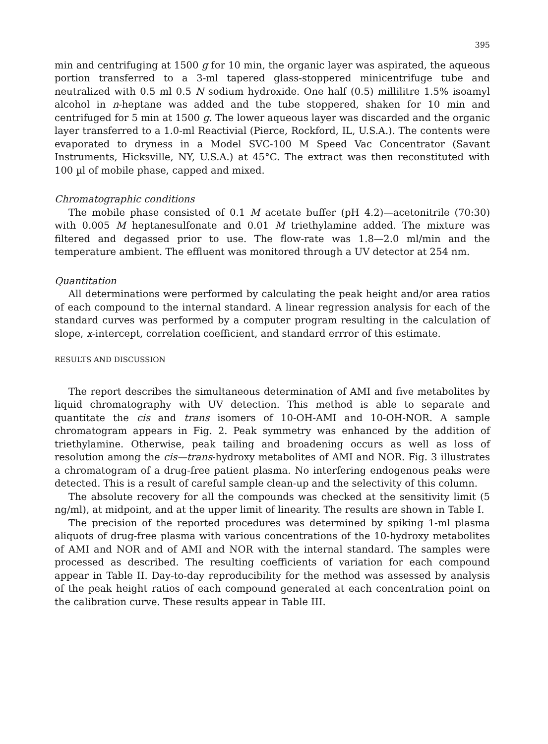395
min and centrifuging at 1500 g for 10 min, the organic layer was aspirated, the aqueous portion transferred to a 3-ml tapered glass-stoppered minicentrifuge tube and neutralized with 0.5 ml 0.5 N sodium hydroxide. One half (0.5) millilitre 1.5% isoamyl alcohol in n-heptane was added and the tube stoppered, shaken for 10 min and centrifuged for 5 min at 1500 g. The lower aqueous layer was discarded and the organic layer transferred to a 1.0-ml Reactivial (Pierce, Rockford, IL, U.S.A.). The contents were evaporated to dryness in a Model SVC-100 M Speed Vac Concentrator (Savant Instruments, Hicksville, NY, U.S.A.) at 45°C. The extract was then reconstituted with 100 µl of mobile phase, capped and mixed.
Chromatographic conditions
The mobile phase consisted of 0.1 M acetate buffer (pH 4.2)—acetonitrile (70:30) with 0.005 M heptanesulfonate and 0.01 M triethylamine added. The mixture was filtered and degassed prior to use. The flow-rate was 1.8—2.0 ml/min and the temperature ambient. The effluent was monitored through a UV detector at 254 nm.
Quantitation
All determinations were performed by calculating the peak height and/or area ratios of each compound to the internal standard. A linear regression analysis for each of the standard curves was performed by a computer program resulting in the calculation of slope, x-intercept, correlation coefficient, and standard errror of this estimate.
RESULTS AND DISCUSSION
The report describes the simultaneous determination of AMI and five metabolites by liquid chromatography with UV detection. This method is able to separate and quantitate the cis and trans isomers of 10-OH-AMI and 10-OH-NOR. A sample chromatogram appears in Fig. 2. Peak symmetry was enhanced by the addition of triethylamine. Otherwise, peak tailing and broadening occurs as well as loss of resolution among the cis—trans-hydroxy metabolites of AMI and NOR. Fig. 3 illustrates a chromatogram of a drug-free patient plasma. No interfering endogenous peaks were detected. This is a result of careful sample clean-up and the selectivity of this column.
The absolute recovery for all the compounds was checked at the sensitivity limit (5 ng/ml), at midpoint, and at the upper limit of linearity. The results are shown in Table I.
The precision of the reported procedures was determined by spiking 1-ml plasma aliquots of drug-free plasma with various concentrations of the 10-hydroxy metabolites of AMI and NOR and of AMI and NOR with the internal standard. The samples were processed as described. The resulting coefficients of variation for each compound appear in Table II. Day-to-day reproducibility for the method was assessed by analysis of the peak height ratios of each compound generated at each concentration point on the calibration curve. These results appear in Table III.